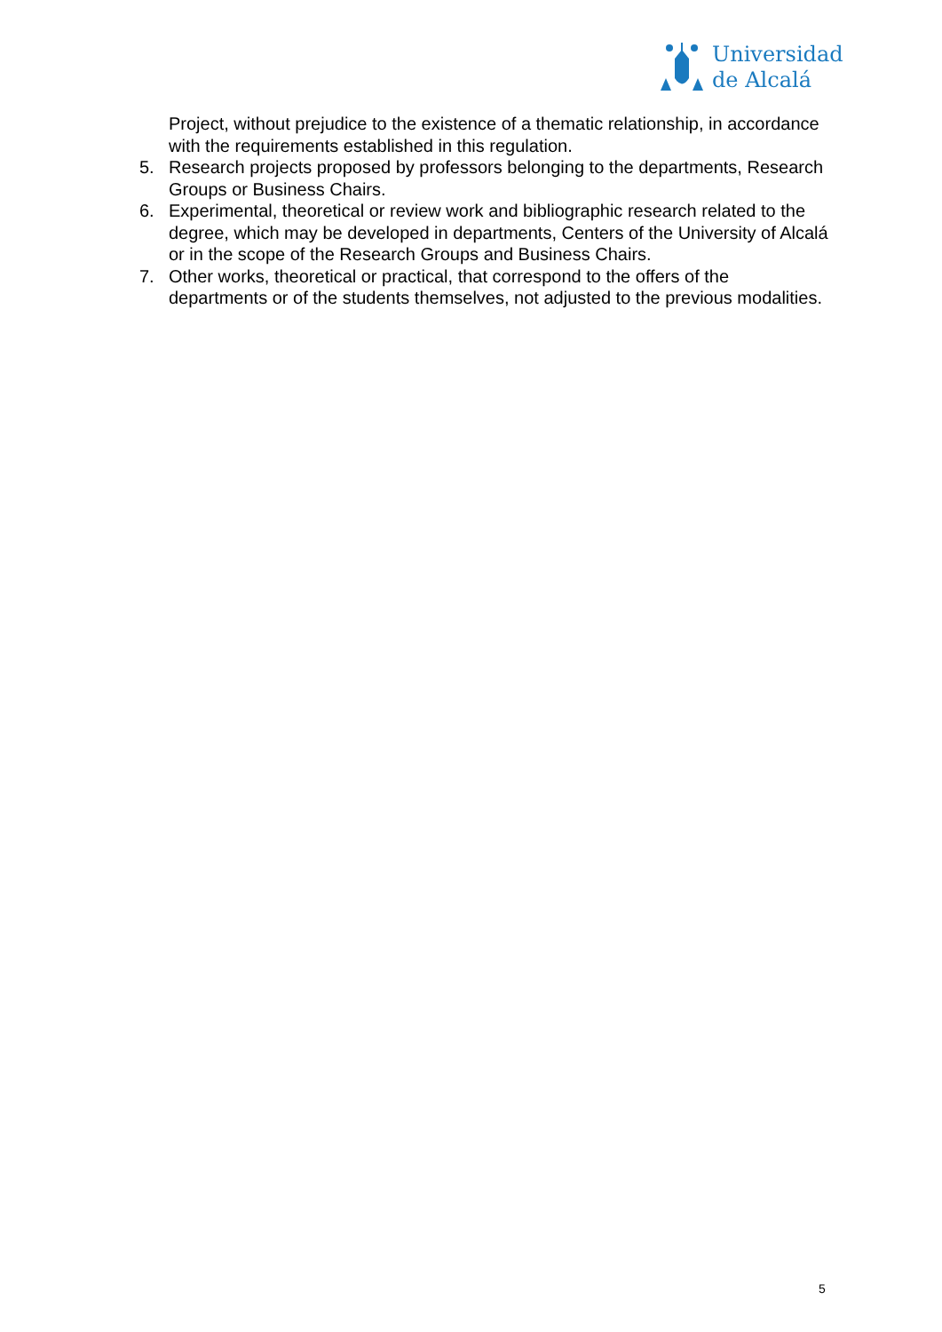Universidad
de Alcalá
Project, without prejudice to the existence of a thematic relationship, in accordance with the requirements established in this regulation.
5. Research projects proposed by professors belonging to the departments, Research Groups or Business Chairs.
6. Experimental, theoretical or review work and bibliographic research related to the degree, which may be developed in departments, Centers of the University of Alcalá or in the scope of the Research Groups and Business Chairs.
7. Other works, theoretical or practical, that correspond to the offers of the departments or of the students themselves, not adjusted to the previous modalities.
5